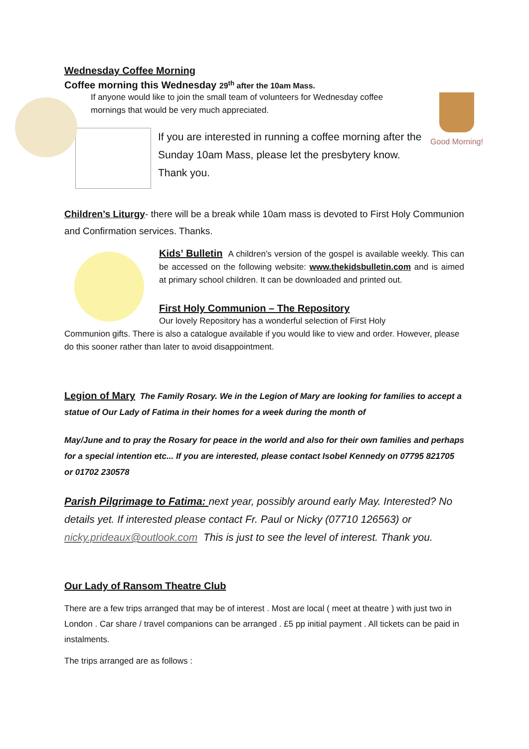Good Morning!
Wednesday Coffee Morning
Coffee morning this Wednesday 29<sup>th</sup> after the 10am Mass.
If anyone would like to join the small team of volunteers for Wednesday coffee mornings that would be very much appreciated.
If you are interested in running a coffee morning after the Sunday 10am Mass, please let the presbytery know. Thank you.
Children’s Liturgy- there will be a break while 10am mass is devoted to First Holy Communion and Confirmation services. Thanks.
Kids’ Bulletin A children’s version of the gospel is available weekly. This can be accessed on the following website: www.thekidsbulletin.com and is aimed at primary school children. It can be downloaded and printed out.
First Holy Communion – The Repository
Our lovely Repository has a wonderful selection of First Holy
Communion gifts. There is also a catalogue available if you would like to view and order. However, please do this sooner rather than later to avoid disappointment.
Legion of Mary The Family Rosary. We in the Legion of Mary are looking for families to accept a statue of Our Lady of Fatima in their homes for a week during the month of
May/June and to pray the Rosary for peace in the world and also for their own families and perhaps for a special intention etc... If you are interested, please contact Isobel Kennedy on 07795 821705 or 01702 230578
Parish Pilgrimage to Fatima: next year, possibly around early May. Interested? No details yet. If interested please contact Fr. Paul or Nicky (07710 126563) or nicky.prideaux@outlook.com This is just to see the level of interest. Thank you.
Our Lady of Ransom Theatre Club
There are a few trips arranged that may be of interest . Most are local ( meet at theatre ) with just two in London . Car share / travel companions can be arranged . £5 pp initial payment . All tickets can be paid in instalments.
The trips arranged are as follows :